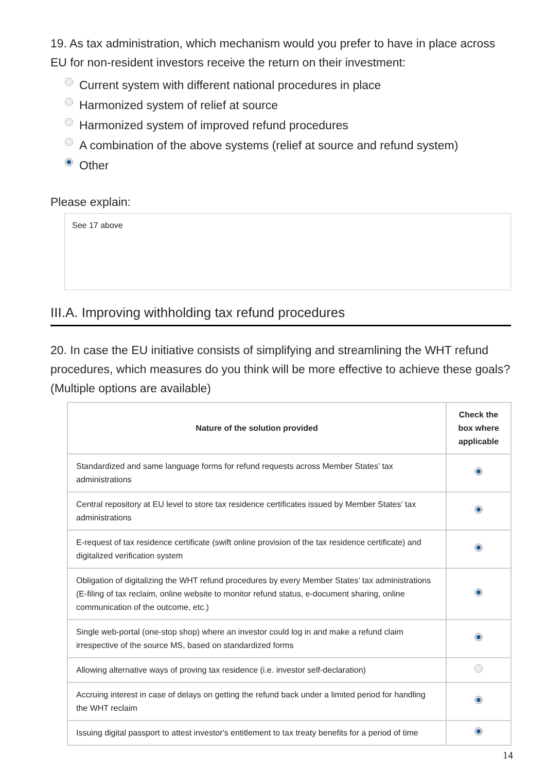19. As tax administration, which mechanism would you prefer to have in place across EU for non-resident investors receive the return on their investment:
Current system with different national procedures in place
Harmonized system of relief at source
Harmonized system of improved refund procedures
A combination of the above systems (relief at source and refund system)
Other
Please explain:
See 17 above
III.A. Improving withholding tax refund procedures
20. In case the EU initiative consists of simplifying and streamlining the WHT refund procedures, which measures do you think will be more effective to achieve these goals? (Multiple options are available)
| Nature of the solution provided | Check the box where applicable |
| --- | --- |
| Standardized and same language forms for refund requests across Member States’ tax administrations | |
| Central repository at EU level to store tax residence certificates issued by Member States’ tax administrations | |
| E-request of tax residence certificate (swift online provision of the tax residence certificate) and digitalized verification system | |
| Obligation of digitalizing the WHT refund procedures by every Member States’ tax administrations (E-filing of tax reclaim, online website to monitor refund status, e-document sharing, online communication of the outcome, etc.) | |
| Single web-portal (one-stop shop) where an investor could log in and make a refund claim irrespective of the source MS, based on standardized forms | |
| Allowing alternative ways of proving tax residence (i.e. investor self-declaration) | |
| Accruing interest in case of delays on getting the refund back under a limited period for handling the WHT reclaim | |
| Issuing digital passport to attest investor's entitlement to tax treaty benefits for a period of time | |
14